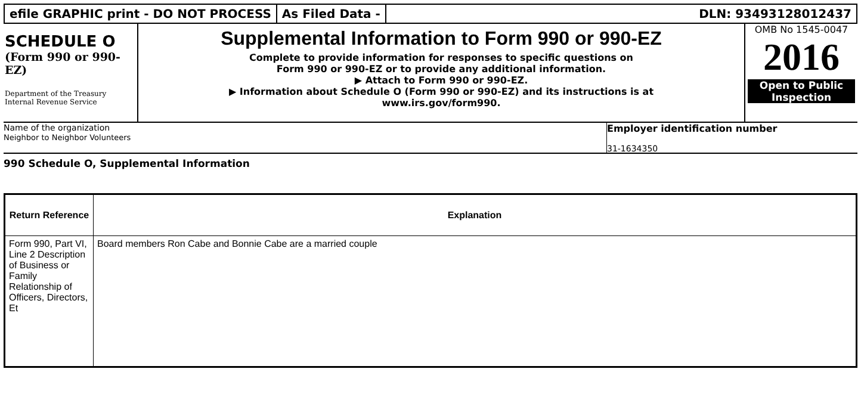efile GRAPHIC print - DO NOT PROCESS
As Filed Data - DLN: 93493128012437
SCHEDULE O
(Form 990 or 990-EZ)
Department of the Treasury
Internal Revenue Service
Supplemental Information to Form 990 or 990-EZ
Complete to provide information for responses to specific questions on
Form 990 or 990-EZ or to provide any additional information.
▶ Attach to Form 990 or 990-EZ.
▶ Information about Schedule O (Form 990 or 990-EZ) and its instructions is at
www.irs.gov/form990.
OMB No 1545-0047
2016
Open to Public
Inspection
Name of the organization
Neighbor to Neighbor Volunteers
Employer identification number
31-1634350
990 Schedule O, Supplemental Information
| Return Reference | Explanation |
| --- | --- |
| Form 990, Part VI, Line 2 Description of Business or Family Relationship of Officers, Directors, Et | Board members Ron Cabe and Bonnie Cabe are a married couple |